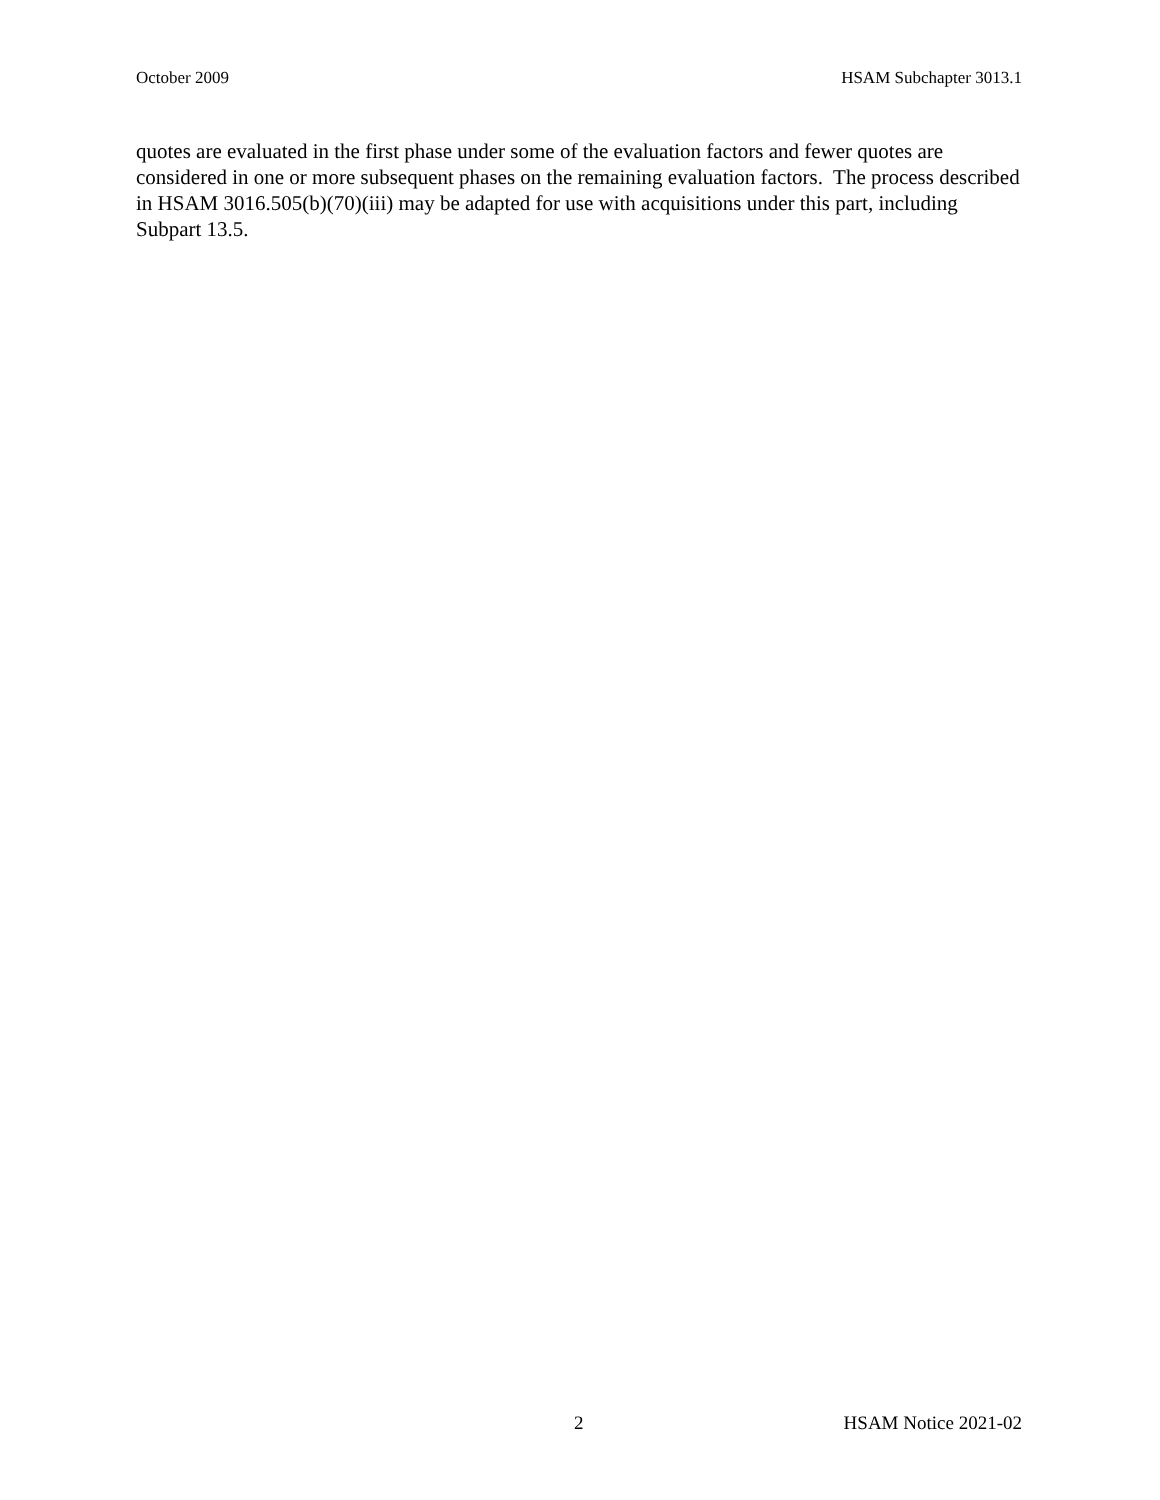October 2009 HSAM Subchapter 3013.1
quotes are evaluated in the first phase under some of the evaluation factors and fewer quotes are considered in one or more subsequent phases on the remaining evaluation factors. The process described in HSAM 3016.505(b)(70)(iii) may be adapted for use with acquisitions under this part, including Subpart 13.5.
2 HSAM Notice 2021-02